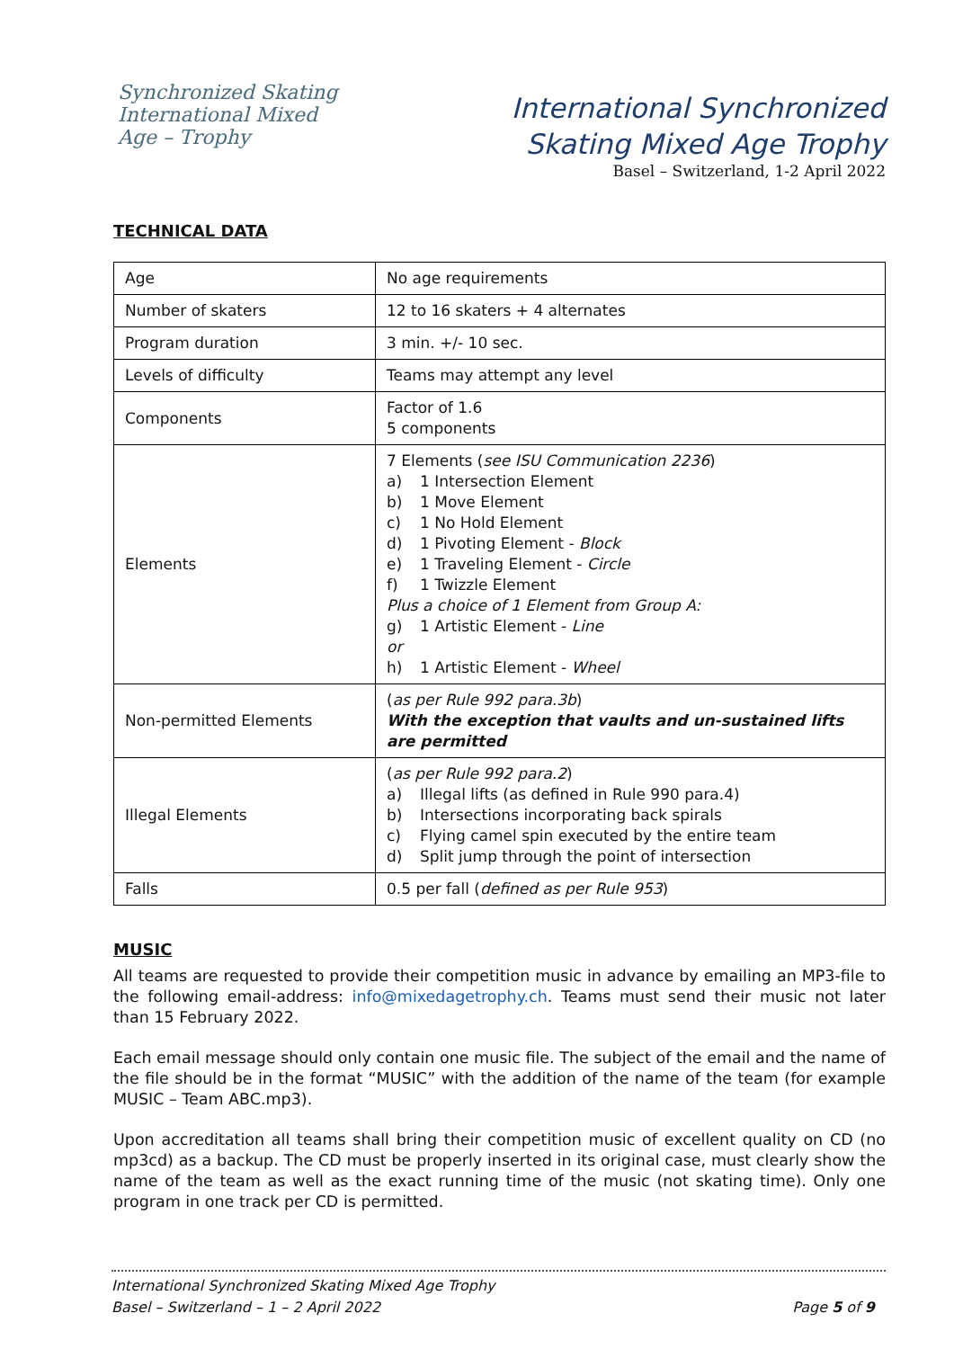Synchronized Skating International Mixed Age – Trophy
International Synchronized
Skating Mixed Age Trophy
Basel – Switzerland, 1-2 April 2022
TECHNICAL DATA
| Age | No age requirements |
| Number of skaters | 12 to 16 skaters + 4 alternates |
| Program duration | 3 min. +/- 10 sec. |
| Levels of difficulty | Teams may attempt any level |
| Components | Factor of 1.6 5 components |
| Elements | 7 Elements ( see ISU Communication 2236 ) a) 1 Intersection Element b) 1 Move Element c) 1 No Hold Element d) 1 Pivoting Element - Block e) 1 Traveling Element - Circle f) 1 Twizzle Element Plus a choice of 1 Element from Group A: g) 1 Artistic Element - Line or h) 1 Artistic Element - Wheel |
| Non-permitted Elements | ( as per Rule 992 para.3b ) With the exception that vaults and un-sustained lifts are permitted |
| Illegal Elements | ( as per Rule 992 para.2 ) a) Illegal lifts (as defined in Rule 990 para.4) b) Intersections incorporating back spirals c) Flying camel spin executed by the entire team d) Split jump through the point of intersection |
| Falls | 0.5 per fall ( defined as per Rule 953 ) |
MUSIC
All teams are requested to provide their competition music in advance by emailing an MP3-file to the following email-address: info@mixedagetrophy.ch. Teams must send their music not later than 15 February 2022.
Each email message should only contain one music file. The subject of the email and the name of the file should be in the format “MUSIC” with the addition of the name of the team (for example MUSIC – Team ABC.mp3).
Upon accreditation all teams shall bring their competition music of excellent quality on CD (no mp3cd) as a backup. The CD must be properly inserted in its original case, must clearly show the name of the team as well as the exact running time of the music (not skating time). Only one program in one track per CD is permitted.
International Synchronized Skating Mixed Age Trophy
Basel – Switzerland – 1 – 2 April 2022 Page 5 of 9